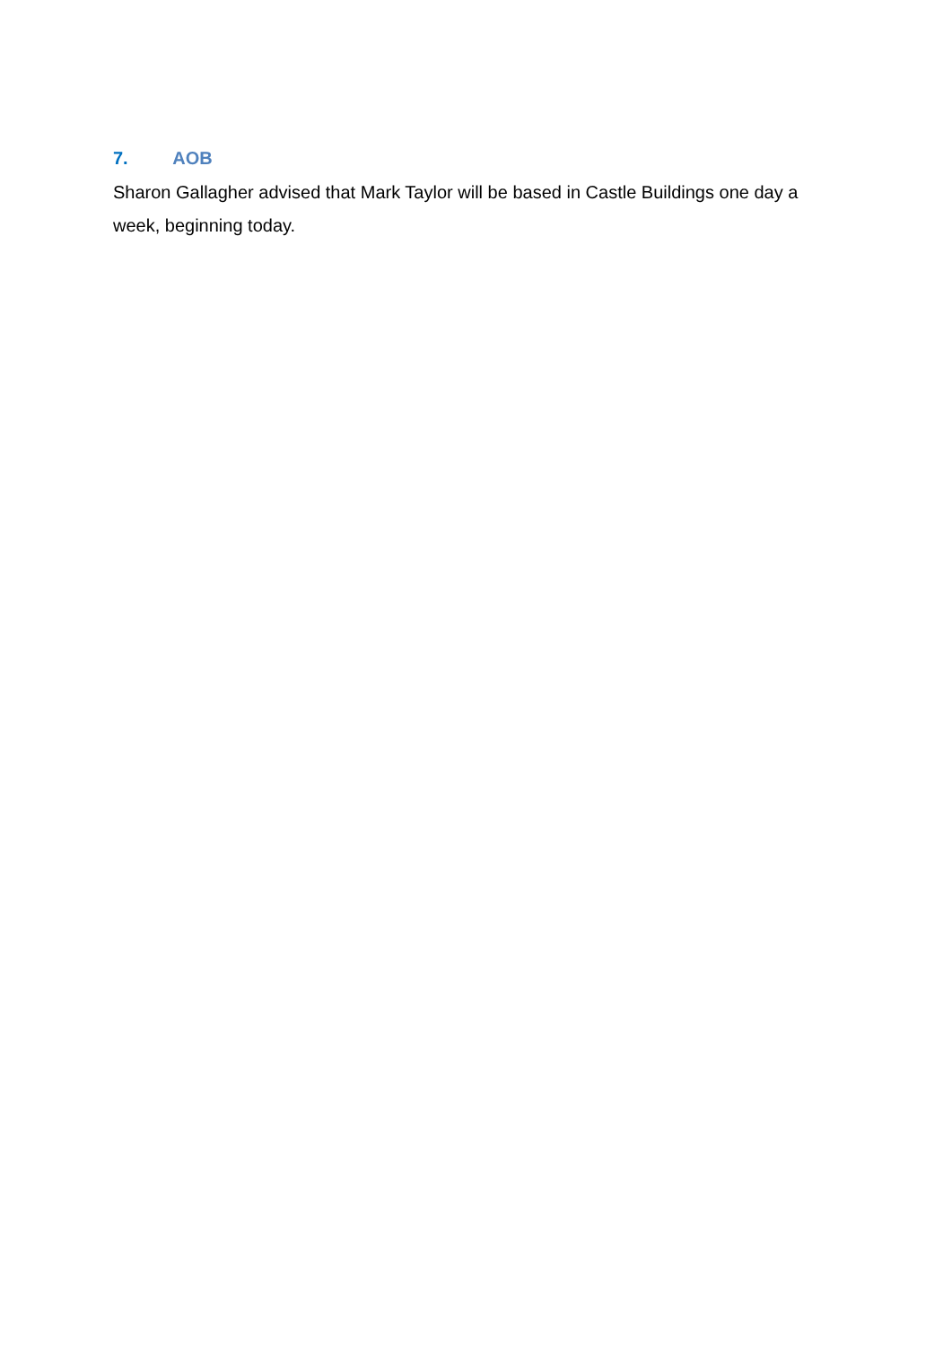7. AOB
Sharon Gallagher advised that Mark Taylor will be based in Castle Buildings one day a week, beginning today.